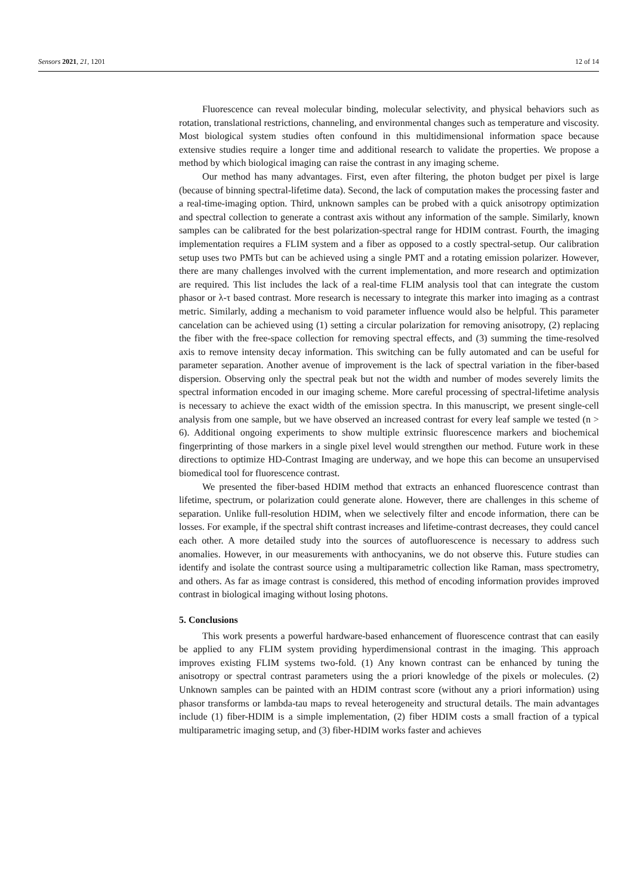Sensors 2021, 21, 1201 12 of 14
Fluorescence can reveal molecular binding, molecular selectivity, and physical behaviors such as rotation, translational restrictions, channeling, and environmental changes such as temperature and viscosity. Most biological system studies often confound in this multidimensional information space because extensive studies require a longer time and additional research to validate the properties. We propose a method by which biological imaging can raise the contrast in any imaging scheme.
Our method has many advantages. First, even after filtering, the photon budget per pixel is large (because of binning spectral-lifetime data). Second, the lack of computation makes the processing faster and a real-time-imaging option. Third, unknown samples can be probed with a quick anisotropy optimization and spectral collection to generate a contrast axis without any information of the sample. Similarly, known samples can be calibrated for the best polarization-spectral range for HDIM contrast. Fourth, the imaging implementation requires a FLIM system and a fiber as opposed to a costly spectral-setup. Our calibration setup uses two PMTs but can be achieved using a single PMT and a rotating emission polarizer. However, there are many challenges involved with the current implementation, and more research and optimization are required. This list includes the lack of a real-time FLIM analysis tool that can integrate the custom phasor or λ-τ based contrast. More research is necessary to integrate this marker into imaging as a contrast metric. Similarly, adding a mechanism to void parameter influence would also be helpful. This parameter cancelation can be achieved using (1) setting a circular polarization for removing anisotropy, (2) replacing the fiber with the free-space collection for removing spectral effects, and (3) summing the time-resolved axis to remove intensity decay information. This switching can be fully automated and can be useful for parameter separation. Another avenue of improvement is the lack of spectral variation in the fiber-based dispersion. Observing only the spectral peak but not the width and number of modes severely limits the spectral information encoded in our imaging scheme. More careful processing of spectral-lifetime analysis is necessary to achieve the exact width of the emission spectra. In this manuscript, we present single-cell analysis from one sample, but we have observed an increased contrast for every leaf sample we tested (n > 6). Additional ongoing experiments to show multiple extrinsic fluorescence markers and biochemical fingerprinting of those markers in a single pixel level would strengthen our method. Future work in these directions to optimize HD-Contrast Imaging are underway, and we hope this can become an unsupervised biomedical tool for fluorescence contrast.
We presented the fiber-based HDIM method that extracts an enhanced fluorescence contrast than lifetime, spectrum, or polarization could generate alone. However, there are challenges in this scheme of separation. Unlike full-resolution HDIM, when we selectively filter and encode information, there can be losses. For example, if the spectral shift contrast increases and lifetime-contrast decreases, they could cancel each other. A more detailed study into the sources of autofluorescence is necessary to address such anomalies. However, in our measurements with anthocyanins, we do not observe this. Future studies can identify and isolate the contrast source using a multiparametric collection like Raman, mass spectrometry, and others. As far as image contrast is considered, this method of encoding information provides improved contrast in biological imaging without losing photons.
5. Conclusions
This work presents a powerful hardware-based enhancement of fluorescence contrast that can easily be applied to any FLIM system providing hyperdimensional contrast in the imaging. This approach improves existing FLIM systems two-fold. (1) Any known contrast can be enhanced by tuning the anisotropy or spectral contrast parameters using the a priori knowledge of the pixels or molecules. (2) Unknown samples can be painted with an HDIM contrast score (without any a priori information) using phasor transforms or lambda-tau maps to reveal heterogeneity and structural details. The main advantages include (1) fiber-HDIM is a simple implementation, (2) fiber HDIM costs a small fraction of a typical multiparametric imaging setup, and (3) fiber-HDIM works faster and achieves